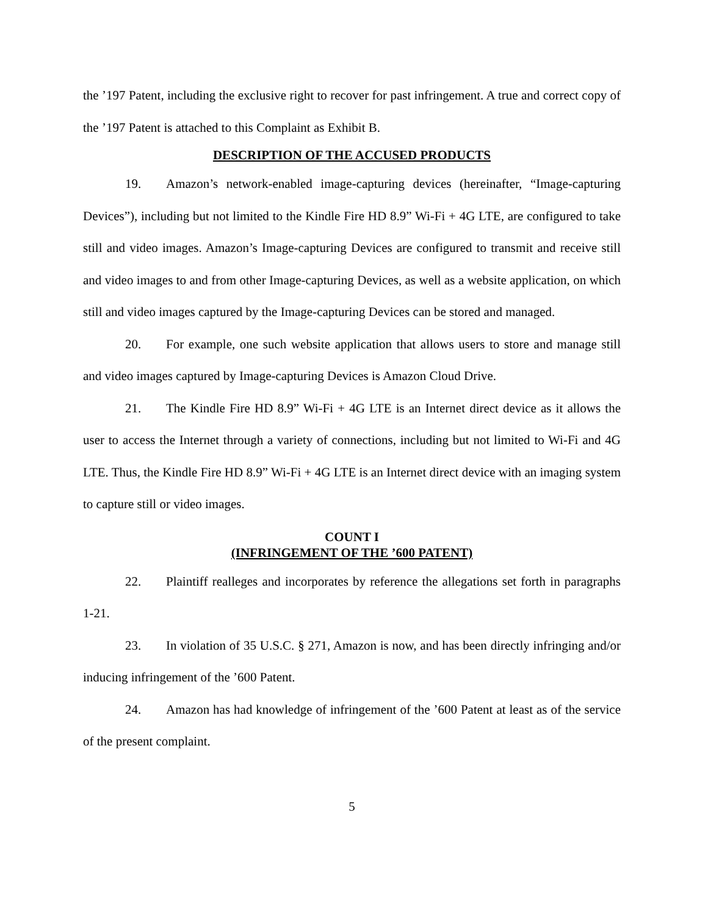the ’197 Patent, including the exclusive right to recover for past infringement. A true and correct copy of the ’197 Patent is attached to this Complaint as Exhibit B.
DESCRIPTION OF THE ACCUSED PRODUCTS
19. Amazon’s network-enabled image-capturing devices (hereinafter, “Image-capturing Devices”), including but not limited to the Kindle Fire HD 8.9” Wi-Fi + 4G LTE, are configured to take still and video images. Amazon’s Image-capturing Devices are configured to transmit and receive still and video images to and from other Image-capturing Devices, as well as a website application, on which still and video images captured by the Image-capturing Devices can be stored and managed.
20. For example, one such website application that allows users to store and manage still and video images captured by Image-capturing Devices is Amazon Cloud Drive.
21. The Kindle Fire HD 8.9” Wi-Fi + 4G LTE is an Internet direct device as it allows the user to access the Internet through a variety of connections, including but not limited to Wi-Fi and 4G LTE. Thus, the Kindle Fire HD 8.9” Wi-Fi + 4G LTE is an Internet direct device with an imaging system to capture still or video images.
COUNT I
(INFRINGEMENT OF THE ’600 PATENT)
22. Plaintiff realleges and incorporates by reference the allegations set forth in paragraphs 1-21.
23. In violation of 35 U.S.C. § 271, Amazon is now, and has been directly infringing and/or inducing infringement of the ’600 Patent.
24. Amazon has had knowledge of infringement of the ’600 Patent at least as of the service of the present complaint.
5